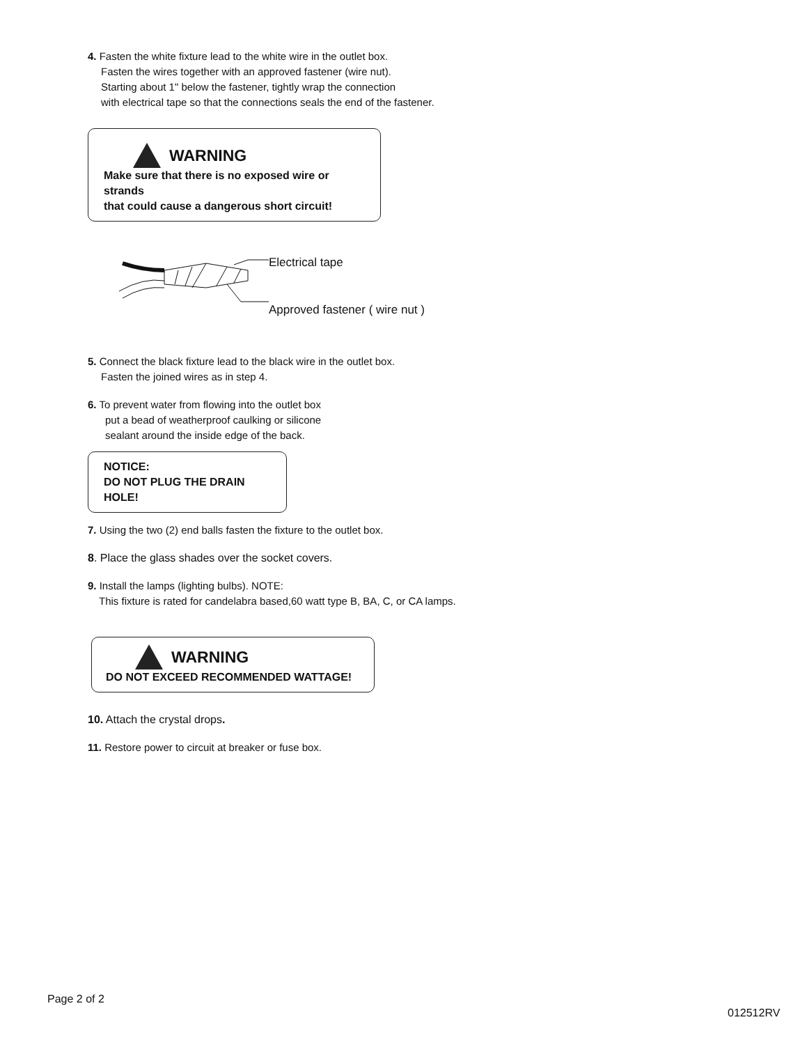4. Fasten the white fixture lead to the white wire in the outlet box.
Fasten the wires together with an approved fastener (wire nut).
Starting about 1" below the fastener, tightly wrap the connection
with electrical tape so that the connections seals the end of the fastener.
WARNING
Make sure that there is no exposed wire or strands
that could cause a dangerous short circuit!
Electrical tape
Approved fastener ( wire nut )
5. Connect the black fixture lead to the black wire in the outlet box.
Fasten the joined wires as in step 4.
6. To prevent water from flowing into the outlet box
put a bead of weatherproof caulking or silicone
sealant around the inside edge of the back.
NOTICE:
DO NOT PLUG THE DRAIN HOLE!
7. Using the two (2) end balls fasten the fixture to the outlet box.
8. Place the glass shades over the socket covers.
9. Install the lamps (lighting bulbs). NOTE:
This fixture is rated for candelabra based,60 watt type B, BA, C, or CA lamps.
WARNING
DO NOT EXCEED RECOMMENDED WATTAGE!
10. Attach the crystal drops.
11. Restore power to circuit at breaker or fuse box.
Page 2 of 2
012512RV